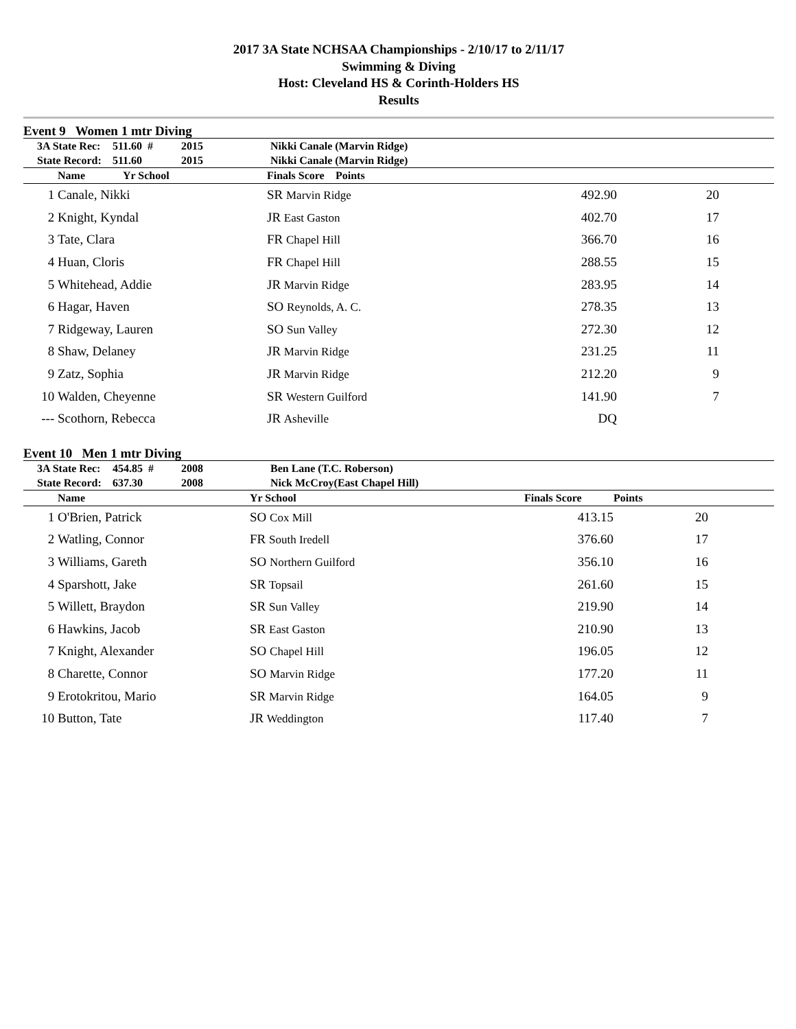2017 3A State NCHSAA Championships - 2/10/17 to 2/11/17
Swimming & Diving
Host: Cleveland HS & Corinth-Holders HS
Results
Event 9 Women 1 mtr Diving
| | 3A State Rec: | 511.60 # | 2015 | Nikki Canale (Marvin Ridge) |
| | State Record: | 511.60 | 2015 | Nikki Canale (Marvin Ridge) |
| | Name | Yr School | Finals Score | Points | |
| --- | --- | --- | --- | --- | --- |
| 1 | Canale, Nikki | | SR Marvin Ridge 492.90 | | 20 |
| 2 | Knight, Kyndal | | JR East Gaston 402.70 | | 17 |
| 3 | Tate, Clara | | FR Chapel Hill 366.70 | | 16 |
| 4 | Huan, Cloris | | FR Chapel Hill 288.55 | | 15 |
| 5 | Whitehead, Addie | | JR Marvin Ridge 283.95 | | 14 |
| 6 | Hagar, Haven | | SO Reynolds, A. C. 278.35 | | 13 |
| 7 | Ridgeway, Lauren | | SO Sun Valley 272.30 | | 12 |
| 8 | Shaw, Delaney | | JR Marvin Ridge 231.25 | | 11 |
| 9 | Zatz, Sophia | | JR Marvin Ridge 212.20 | | 9 |
| 10 | Walden, Cheyenne | | SR Western Guilford 141.90 | | 7 |
| --- | Scothorn, Rebecca | | JR Asheville DQ | | |
Event 10 Men 1 mtr Diving
| | 3A State Rec: | 454.85 # | 2008 | Ben Lane (T.C. Roberson) |
| | State Record: | 637.30 | 2008 | Nick McCroy(East Chapel Hill) |
| | Name | Yr School | Finals Score | Points |
| --- | --- | --- | --- | --- |
| 1 | O'Brien, Patrick | SO Cox Mill | 413.15 | 20 |
| 2 | Watling, Connor | FR South Iredell | 376.60 | 17 |
| 3 | Williams, Gareth | SO Northern Guilford | 356.10 | 16 |
| 4 | Sparshott, Jake | SR Topsail | 261.60 | 15 |
| 5 | Willett, Braydon | SR Sun Valley | 219.90 | 14 |
| 6 | Hawkins, Jacob | SR East Gaston | 210.90 | 13 |
| 7 | Knight, Alexander | SO Chapel Hill | 196.05 | 12 |
| 8 | Charette, Connor | SO Marvin Ridge | 177.20 | 11 |
| 9 | Erotokritou, Mario | SR Marvin Ridge | 164.05 | 9 |
| 10 | Button, Tate | JR Weddington | 117.40 | 7 |